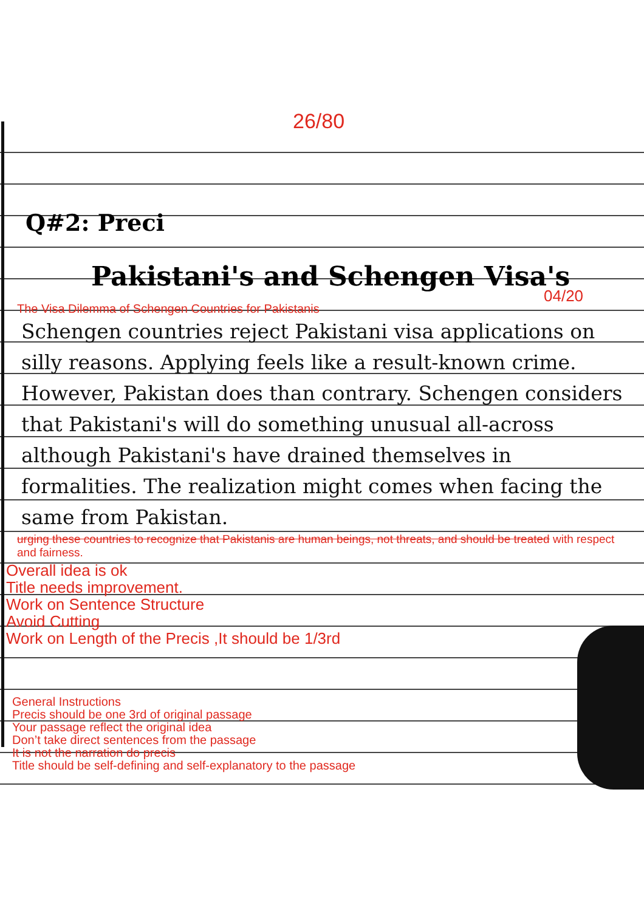26/80
Q#2: Preci
Pakistani's and Schengen Visa's
04/20
The Visa Dilemma of Schengen Countries for Pakistanis
Schengen countries reject Pakistani visa applications on silly reasons. Applying feels like a result-known crime. However, Pakistan does than contrary. Schengen considers that Pakistani's will do something unusual all-across although Pakistani's have drained themselves in formalities. The realization might comes when facing the same from Pakistan.
urging these countries to recognize that Pakistanis are human beings, not threats, and should be treated with respect and fairness.
Overall idea is ok
Title needs improvement.
Work on Sentence Structure
Avoid Cutting
Work on Length of the Precis ,It should be 1/3rd
General Instructions
Precis should be one 3rd of original passage
Your passage reflect the original idea
Don’t take direct sentences from the passage
It is not the narration do precis
Title should be self-defining and self-explanatory to the passage